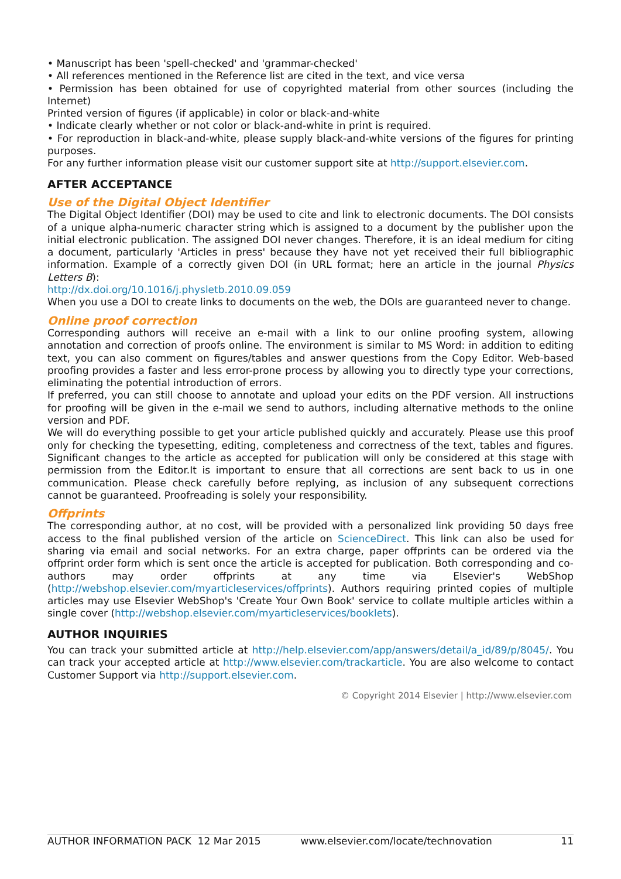• Manuscript has been 'spell-checked' and 'grammar-checked'
• All references mentioned in the Reference list are cited in the text, and vice versa
• Permission has been obtained for use of copyrighted material from other sources (including the Internet)
Printed version of figures (if applicable) in color or black-and-white
• Indicate clearly whether or not color or black-and-white in print is required.
• For reproduction in black-and-white, please supply black-and-white versions of the figures for printing purposes.
For any further information please visit our customer support site at http://support.elsevier.com.
AFTER ACCEPTANCE
Use of the Digital Object Identifier
The Digital Object Identifier (DOI) may be used to cite and link to electronic documents. The DOI consists of a unique alpha-numeric character string which is assigned to a document by the publisher upon the initial electronic publication. The assigned DOI never changes. Therefore, it is an ideal medium for citing a document, particularly 'Articles in press' because they have not yet received their full bibliographic information. Example of a correctly given DOI (in URL format; here an article in the journal Physics Letters B):
http://dx.doi.org/10.1016/j.physletb.2010.09.059
When you use a DOI to create links to documents on the web, the DOIs are guaranteed never to change.
Online proof correction
Corresponding authors will receive an e-mail with a link to our online proofing system, allowing annotation and correction of proofs online. The environment is similar to MS Word: in addition to editing text, you can also comment on figures/tables and answer questions from the Copy Editor. Web-based proofing provides a faster and less error-prone process by allowing you to directly type your corrections, eliminating the potential introduction of errors.
If preferred, you can still choose to annotate and upload your edits on the PDF version. All instructions for proofing will be given in the e-mail we send to authors, including alternative methods to the online version and PDF.
We will do everything possible to get your article published quickly and accurately. Please use this proof only for checking the typesetting, editing, completeness and correctness of the text, tables and figures. Significant changes to the article as accepted for publication will only be considered at this stage with permission from the Editor.It is important to ensure that all corrections are sent back to us in one communication. Please check carefully before replying, as inclusion of any subsequent corrections cannot be guaranteed. Proofreading is solely your responsibility.
Offprints
The corresponding author, at no cost, will be provided with a personalized link providing 50 days free access to the final published version of the article on ScienceDirect. This link can also be used for sharing via email and social networks. For an extra charge, paper offprints can be ordered via the offprint order form which is sent once the article is accepted for publication. Both corresponding and co-authors may order offprints at any time via Elsevier's WebShop (http://webshop.elsevier.com/myarticleservices/offprints). Authors requiring printed copies of multiple articles may use Elsevier WebShop's 'Create Your Own Book' service to collate multiple articles within a single cover (http://webshop.elsevier.com/myarticleservices/booklets).
AUTHOR INQUIRIES
You can track your submitted article at http://help.elsevier.com/app/answers/detail/a_id/89/p/8045/. You can track your accepted article at http://www.elsevier.com/trackarticle. You are also welcome to contact Customer Support via http://support.elsevier.com.
© Copyright 2014 Elsevier | http://www.elsevier.com
AUTHOR INFORMATION PACK 12 Mar 2015 www.elsevier.com/locate/technovation 11